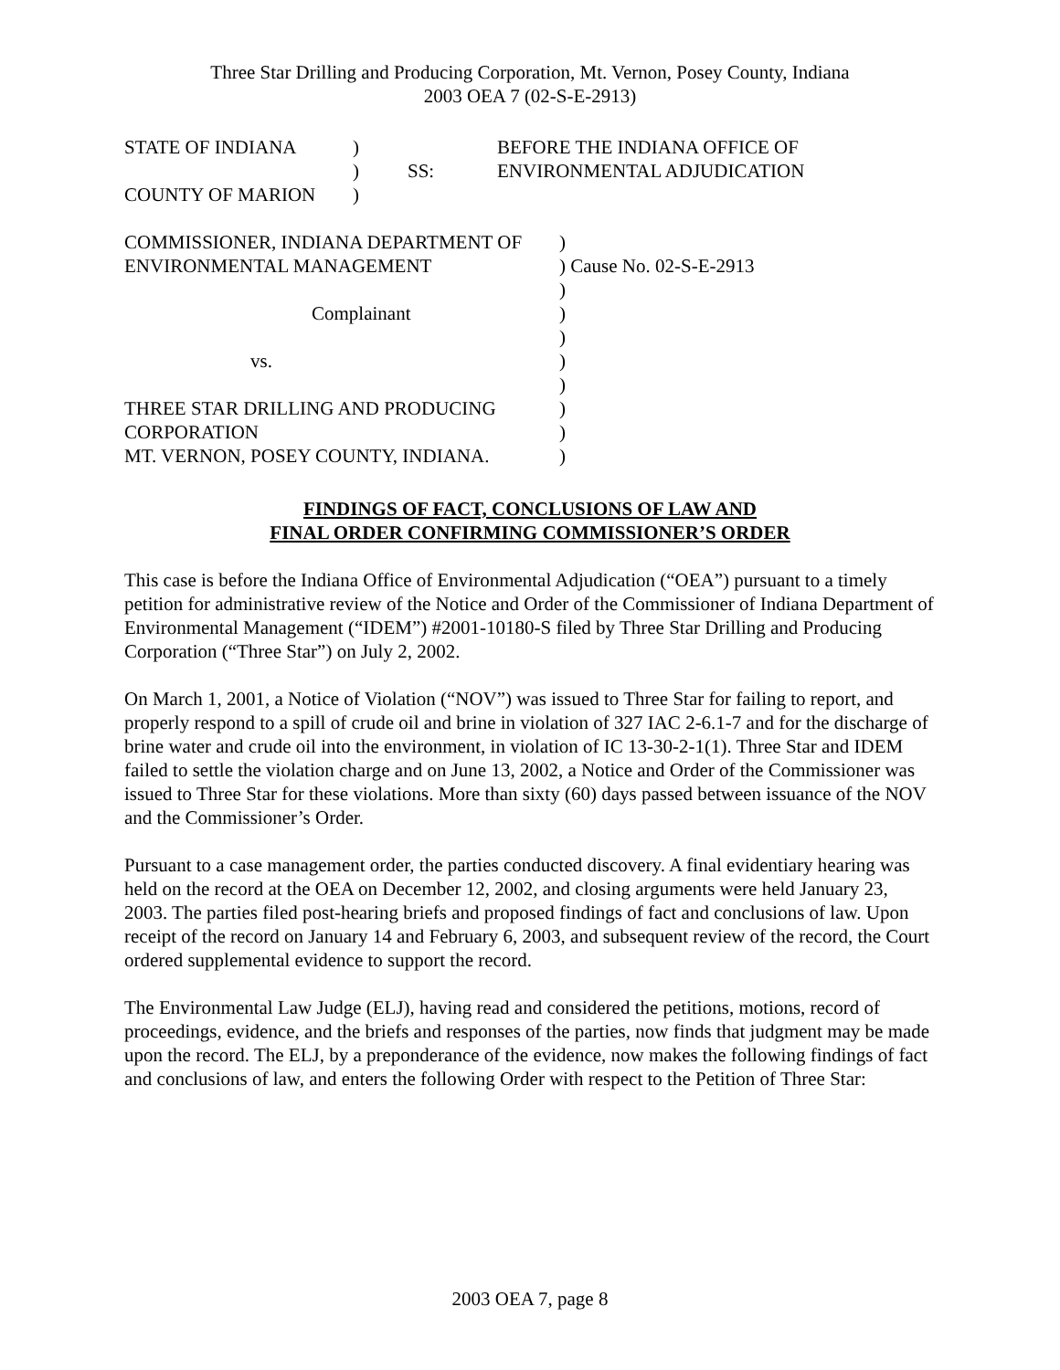Three Star Drilling and Producing Corporation, Mt. Vernon, Posey County, Indiana
2003 OEA 7 (02-S-E-2913)
| STATE OF INDIANA | ) | | BEFORE THE INDIANA OFFICE OF |
| | ) | SS: | ENVIRONMENTAL ADJUDICATION |
| COUNTY OF MARION | ) | | |
| COMMISSIONER, INDIANA DEPARTMENT OF | ) |
| ENVIRONMENTAL MANAGEMENT | ) Cause No. 02-S-E-2913 |
| | ) |
| Complainant | ) |
| | ) |
| vs. | ) |
| | ) |
| THREE STAR DRILLING AND PRODUCING | ) |
| CORPORATION | ) |
| MT. VERNON, POSEY COUNTY, INDIANA. | ) |
FINDINGS OF FACT, CONCLUSIONS OF LAW AND
FINAL ORDER CONFIRMING COMMISSIONER’S ORDER
This case is before the Indiana Office of Environmental Adjudication (“OEA”) pursuant to a timely petition for administrative review of the Notice and Order of the Commissioner of Indiana Department of Environmental Management (“IDEM”) #2001-10180-S filed by Three Star Drilling and Producing Corporation (“Three Star”) on July 2, 2002.
On March 1, 2001, a Notice of Violation (“NOV”) was issued to Three Star for failing to report, and properly respond to a spill of crude oil and brine in violation of 327 IAC 2-6.1-7 and for the discharge of brine water and crude oil into the environment, in violation of IC 13-30-2-1(1). Three Star and IDEM failed to settle the violation charge and on June 13, 2002, a Notice and Order of the Commissioner was issued to Three Star for these violations. More than sixty (60) days passed between issuance of the NOV and the Commissioner’s Order.
Pursuant to a case management order, the parties conducted discovery. A final evidentiary hearing was held on the record at the OEA on December 12, 2002, and closing arguments were held January 23, 2003. The parties filed post-hearing briefs and proposed findings of fact and conclusions of law. Upon receipt of the record on January 14 and February 6, 2003, and subsequent review of the record, the Court ordered supplemental evidence to support the record.
The Environmental Law Judge (ELJ), having read and considered the petitions, motions, record of proceedings, evidence, and the briefs and responses of the parties, now finds that judgment may be made upon the record. The ELJ, by a preponderance of the evidence, now makes the following findings of fact and conclusions of law, and enters the following Order with respect to the Petition of Three Star:
2003 OEA 7, page 8